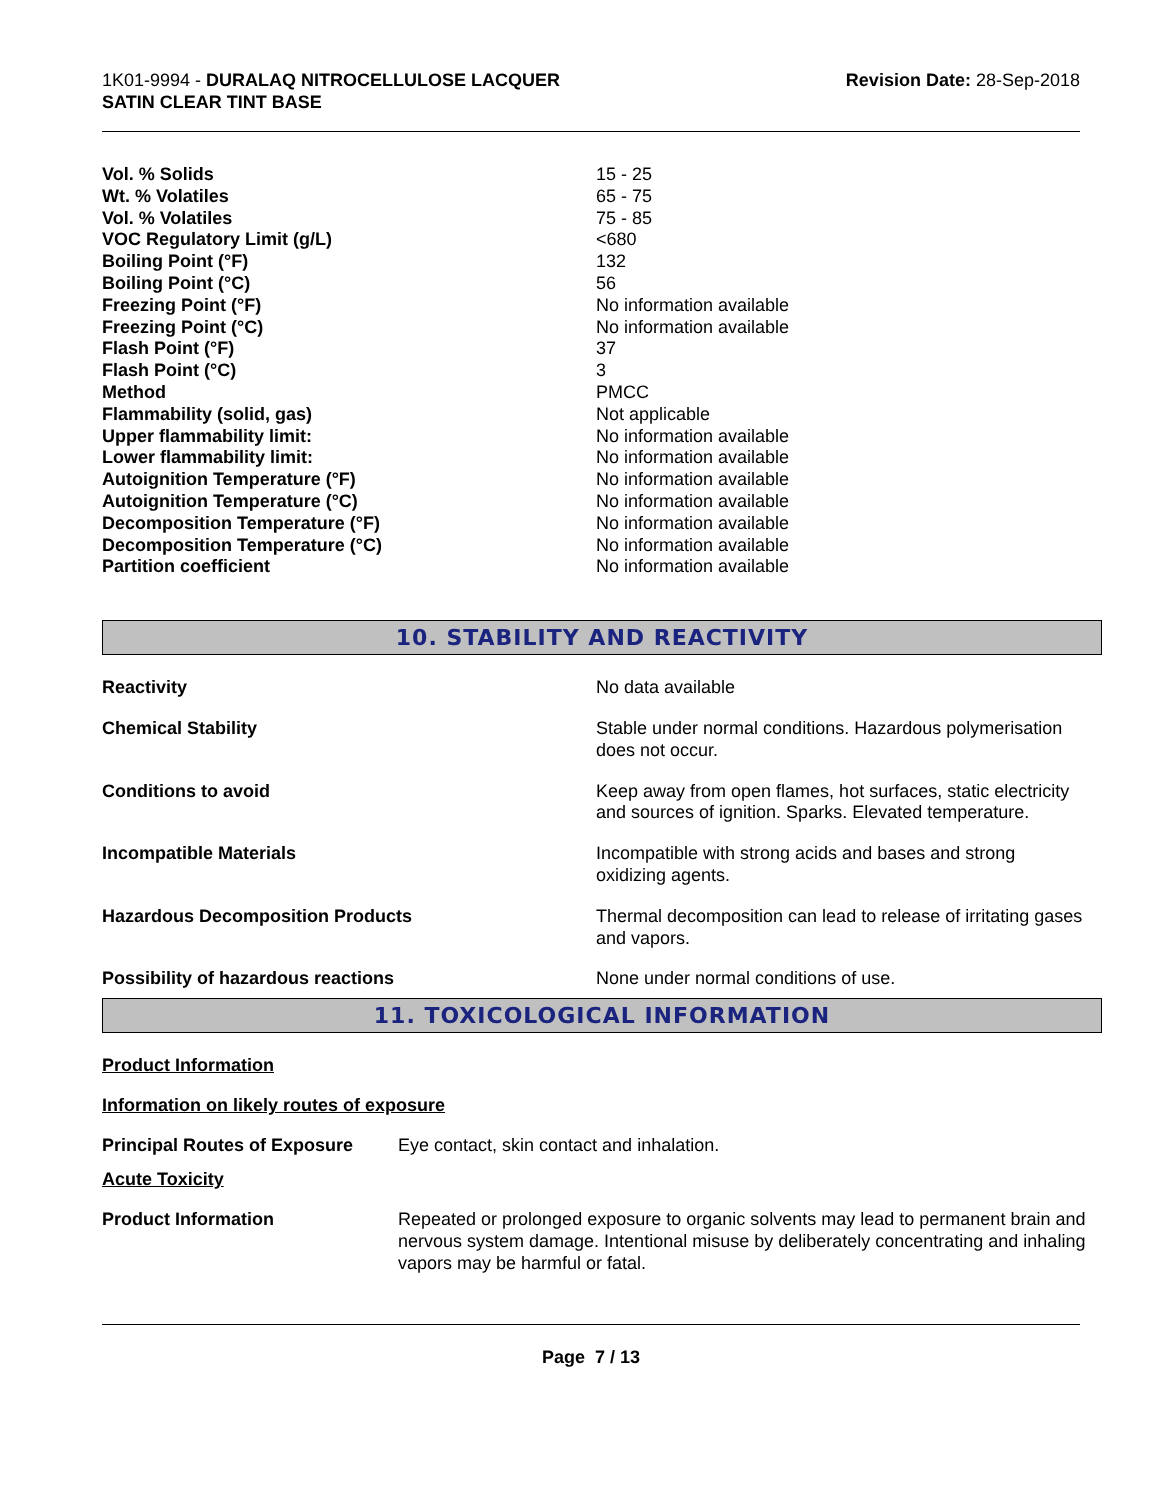1K01-9994 - DURALAQ NITROCELLULOSE LACQUER
SATIN CLEAR TINT BASE
Revision Date: 28-Sep-2018
| Vol. % Solids | 15 - 25 |
| Wt. % Volatiles | 65 - 75 |
| Vol. % Volatiles | 75 - 85 |
| VOC Regulatory Limit (g/L) | <680 |
| Boiling Point (°F) | 132 |
| Boiling Point (°C) | 56 |
| Freezing Point (°F) | No information available |
| Freezing Point (°C) | No information available |
| Flash Point (°F) | 37 |
| Flash Point (°C) | 3 |
| Method | PMCC |
| Flammability (solid, gas) | Not applicable |
| Upper flammability limit: | No information available |
| Lower flammability limit: | No information available |
| Autoignition Temperature (°F) | No information available |
| Autoignition Temperature (°C) | No information available |
| Decomposition Temperature (°F) | No information available |
| Decomposition Temperature (°C) | No information available |
| Partition coefficient | No information available |
10. STABILITY AND REACTIVITY
| Reactivity | No data available |
| Chemical Stability | Stable under normal conditions. Hazardous polymerisation does not occur. |
| Conditions to avoid | Keep away from open flames, hot surfaces, static electricity and sources of ignition. Sparks. Elevated temperature. |
| Incompatible Materials | Incompatible with strong acids and bases and strong oxidizing agents. |
| Hazardous Decomposition Products | Thermal decomposition can lead to release of irritating gases and vapors. |
| Possibility of hazardous reactions | None under normal conditions of use. |
11. TOXICOLOGICAL INFORMATION
Product Information
Information on likely routes of exposure
| Principal Routes of Exposure | Eye contact, skin contact and inhalation. |
Acute Toxicity
| Product Information | Repeated or prolonged exposure to organic solvents may lead to permanent brain and nervous system damage. Intentional misuse by deliberately concentrating and inhaling vapors may be harmful or fatal. |
Page 7 / 13